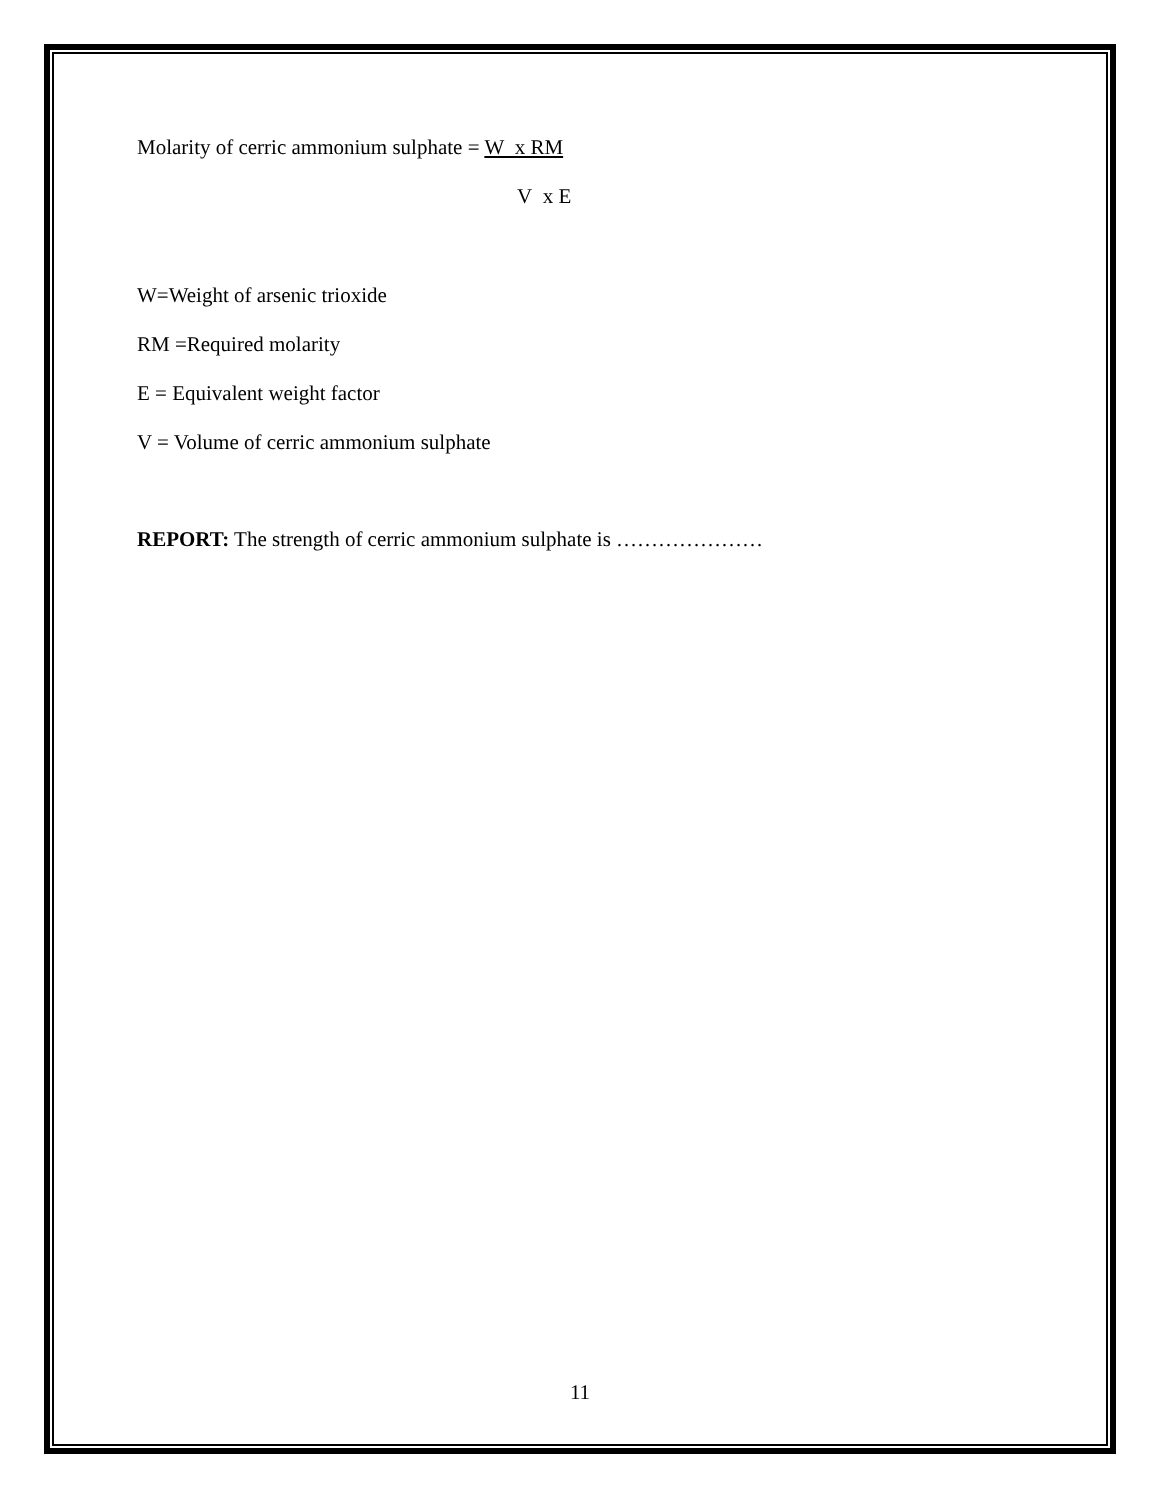Molarity of cerric ammonium sulphate = W x RM
V x E
W=Weight of arsenic trioxide
RM =Required molarity
E = Equivalent weight factor
V = Volume of cerric ammonium sulphate
REPORT: The strength of cerric ammonium sulphate is …………………
11